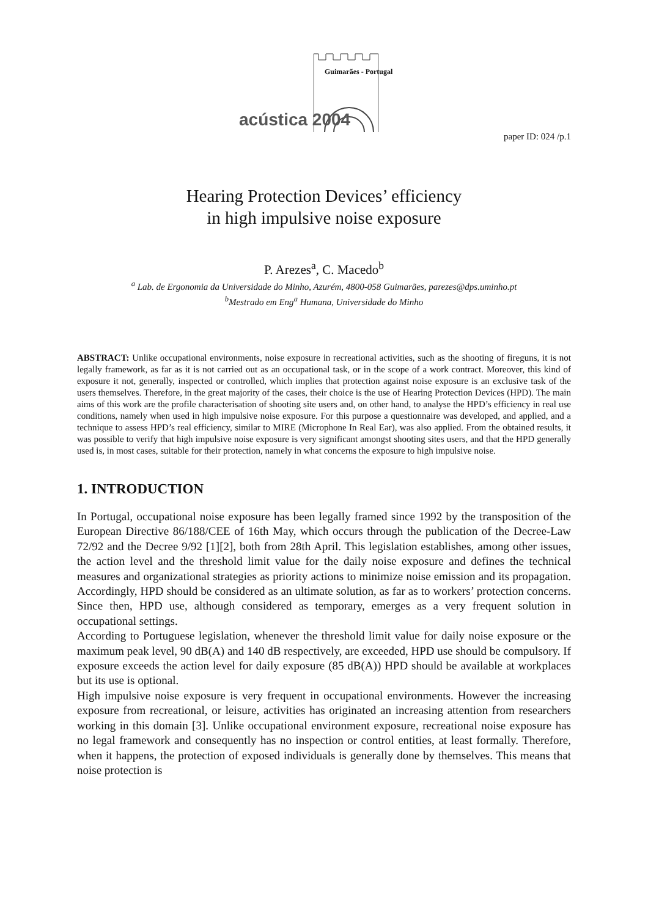Guimarães - Portugal
acústica 2004
paper ID: 024 /p.1
Hearing Protection Devices’ efficiency
in high impulsive noise exposure
P. Arezes<sup>a</sup>, C. Macedo<sup>b</sup>
<sup>a</sup> Lab. de Ergonomia da Universidade do Minho, Azurém, 4800-058 Guimarães, parezes@dps.uminho.pt
<sup>b</sup> Mestrado em Eng<sup>a</sup> Humana, Universidade do Minho
ABSTRACT: Unlike occupational environments, noise exposure in recreational activities, such as the shooting of fireguns, it is not legally framework, as far as it is not carried out as an occupational task, or in the scope of a work contract. Moreover, this kind of exposure it not, generally, inspected or controlled, which implies that protection against noise exposure is an exclusive task of the users themselves. Therefore, in the great majority of the cases, their choice is the use of Hearing Protection Devices (HPD). The main aims of this work are the profile characterisation of shooting site users and, on other hand, to analyse the HPD’s efficiency in real use conditions, namely when used in high impulsive noise exposure. For this purpose a questionnaire was developed, and applied, and a technique to assess HPD’s real efficiency, similar to MIRE (Microphone In Real Ear), was also applied. From the obtained results, it was possible to verify that high impulsive noise exposure is very significant amongst shooting sites users, and that the HPD generally used is, in most cases, suitable for their protection, namely in what concerns the exposure to high impulsive noise.
1. INTRODUCTION
In Portugal, occupational noise exposure has been legally framed since 1992 by the transposition of the European Directive 86/188/CEE of 16th May, which occurs through the publication of the Decree-Law 72/92 and the Decree 9/92 [1][2], both from 28th April. This legislation establishes, among other issues, the action level and the threshold limit value for the daily noise exposure and defines the technical measures and organizational strategies as priority actions to minimize noise emission and its propagation. Accordingly, HPD should be considered as an ultimate solution, as far as to workers’ protection concerns. Since then, HPD use, although considered as temporary, emerges as a very frequent solution in occupational settings.
According to Portuguese legislation, whenever the threshold limit value for daily noise exposure or the maximum peak level, 90 dB(A) and 140 dB respectively, are exceeded, HPD use should be compulsory. If exposure exceeds the action level for daily exposure (85 dB(A)) HPD should be available at workplaces but its use is optional.
High impulsive noise exposure is very frequent in occupational environments. However the increasing exposure from recreational, or leisure, activities has originated an increasing attention from researchers working in this domain [3]. Unlike occupational environment exposure, recreational noise exposure has no legal framework and consequently has no inspection or control entities, at least formally. Therefore, when it happens, the protection of exposed individuals is generally done by themselves. This means that noise protection is